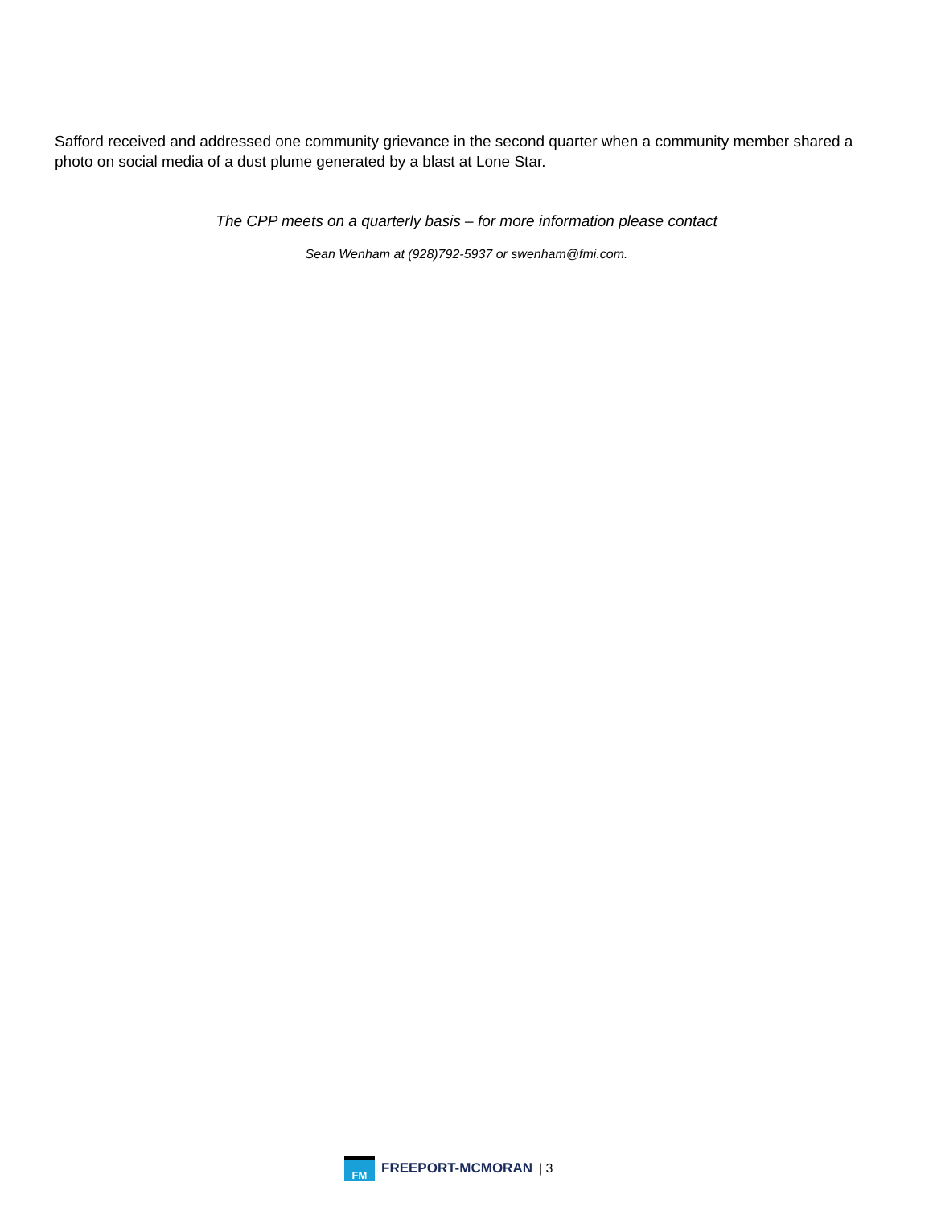Safford received and addressed one community grievance in the second quarter when a community member shared a photo on social media of a dust plume generated by a blast at Lone Star.
The CPP meets on a quarterly basis – for more information please contact
Sean Wenham at (928)792-5937 or swenham@fmi.com.
FM
FREEPORT-MCMORAN | 3